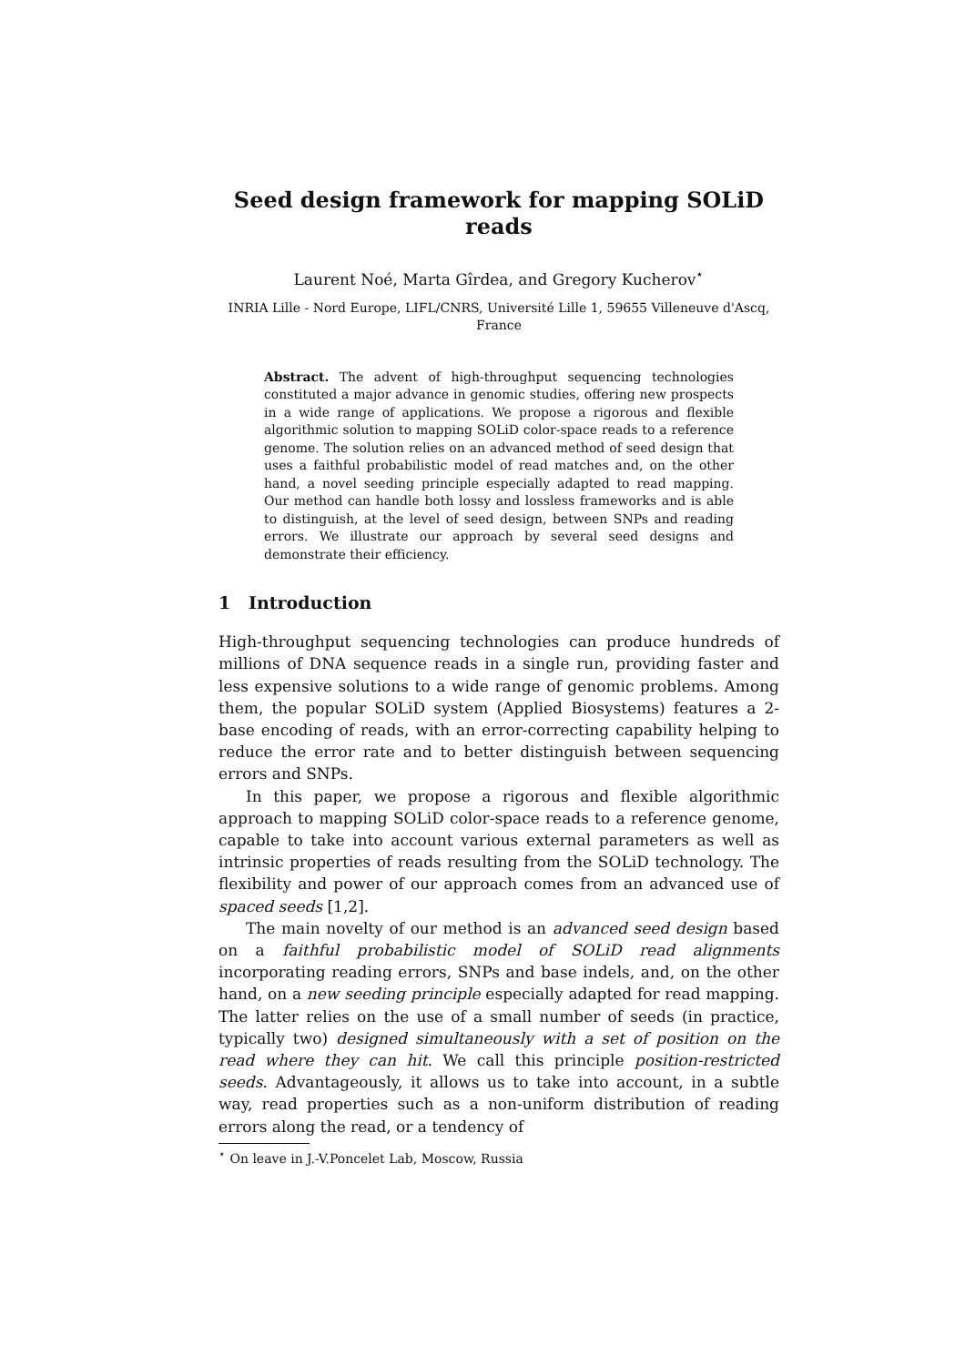Seed design framework for mapping SOLiD reads
Laurent Noé, Marta Gîrdea, and Gregory Kucherov<sup>⋆</sup>
INRIA Lille - Nord Europe, LIFL/CNRS, Université Lille 1, 59655 Villeneuve d'Ascq, France
Abstract. The advent of high-throughput sequencing technologies constituted a major advance in genomic studies, offering new prospects in a wide range of applications. We propose a rigorous and flexible algorithmic solution to mapping SOLiD color-space reads to a reference genome. The solution relies on an advanced method of seed design that uses a faithful probabilistic model of read matches and, on the other hand, a novel seeding principle especially adapted to read mapping. Our method can handle both lossy and lossless frameworks and is able to distinguish, at the level of seed design, between SNPs and reading errors. We illustrate our approach by several seed designs and demonstrate their efficiency.
1 Introduction
High-throughput sequencing technologies can produce hundreds of millions of DNA sequence reads in a single run, providing faster and less expensive solutions to a wide range of genomic problems. Among them, the popular SOLiD system (Applied Biosystems) features a 2-base encoding of reads, with an error-correcting capability helping to reduce the error rate and to better distinguish between sequencing errors and SNPs.
In this paper, we propose a rigorous and flexible algorithmic approach to mapping SOLiD color-space reads to a reference genome, capable to take into account various external parameters as well as intrinsic properties of reads resulting from the SOLiD technology. The flexibility and power of our approach comes from an advanced use of spaced seeds [1,2].
The main novelty of our method is an advanced seed design based on a faithful probabilistic model of SOLiD read alignments incorporating reading errors, SNPs and base indels, and, on the other hand, on a new seeding principle especially adapted for read mapping. The latter relies on the use of a small number of seeds (in practice, typically two) designed simultaneously with a set of position on the read where they can hit. We call this principle position-restricted seeds. Advantageously, it allows us to take into account, in a subtle way, read properties such as a non-uniform distribution of reading errors along the read, or a tendency of
<sup>⋆</sup> On leave in J.-V.Poncelet Lab, Moscow, Russia